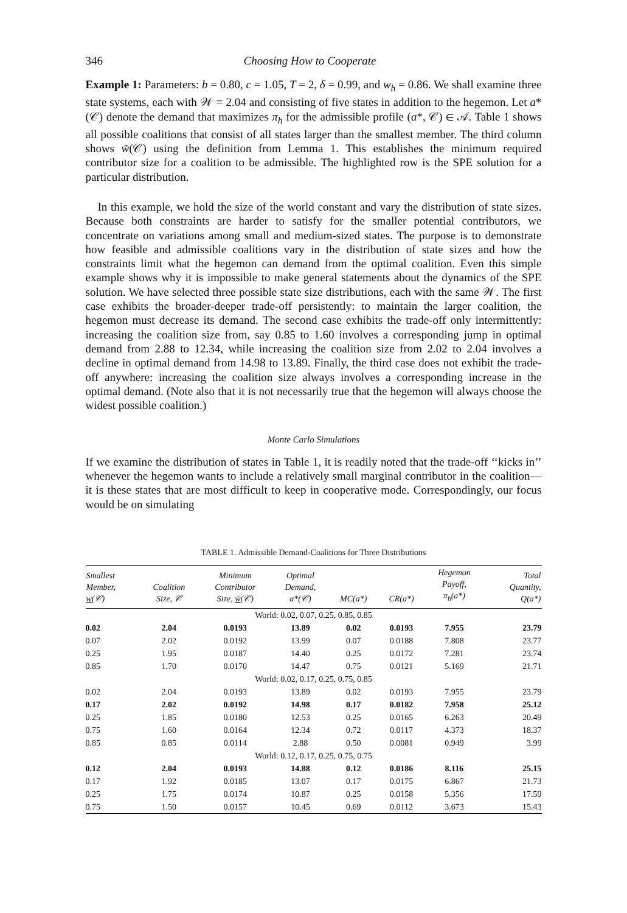346 Choosing How to Cooperate
Example 1: Parameters: b = 0.80, c = 1.05, T = 2, δ = 0.99, and w<sub>h</sub> = 0.86. We shall examine three state systems, each with 𝒲 = 2.04 and consisting of five states in addition to the hegemon. Let a*(𝒞) denote the demand that maximizes π<sub>h</sub> for the admissible profile (a*, 𝒞) ∈ 𝒜. Table 1 shows all possible coalitions that consist of all states larger than the smallest member. The third column shows w̃(𝒞) using the definition from Lemma 1. This establishes the minimum required contributor size for a coalition to be admissible. The highlighted row is the SPE solution for a particular distribution.
In this example, we hold the size of the world constant and vary the distribution of state sizes. Because both constraints are harder to satisfy for the smaller potential contributors, we concentrate on variations among small and medium-sized states. The purpose is to demonstrate how feasible and admissible coalitions vary in the distribution of state sizes and how the constraints limit what the hegemon can demand from the optimal coalition. Even this simple example shows why it is impossible to make general statements about the dynamics of the SPE solution. We have selected three possible state size distributions, each with the same 𝒲. The first case exhibits the broader-deeper trade-off persistently: to maintain the larger coalition, the hegemon must decrease its demand. The second case exhibits the trade-off only intermittently: increasing the coalition size from, say 0.85 to 1.60 involves a corresponding jump in optimal demand from 2.88 to 12.34, while increasing the coalition size from 2.02 to 2.04 involves a decline in optimal demand from 14.98 to 13.89. Finally, the third case does not exhibit the trade-off anywhere: increasing the coalition size always involves a corresponding increase in the optimal demand. (Note also that it is not necessarily true that the hegemon will always choose the widest possible coalition.)
Monte Carlo Simulations
If we examine the distribution of states in Table 1, it is readily noted that the trade-off ‘‘kicks in’’ whenever the hegemon wants to include a relatively small marginal contributor in the coalition—it is these states that are most difficult to keep in cooperative mode. Correspondingly, our focus would be on simulating
TABLE 1. Admissible Demand-Coalitions for Three Distributions
| Smallest Member, w (𝒞) | Coalition Size, 𝒞 | Minimum Contributor Size, w̃ (𝒞) | Optimal Demand, a*(𝒞) | MC(a*) | CR(a*) | Hegemon Payoff, π<sub>h</sub>(a*) | Total Quantity, Q(a*) |
| --- | --- | --- | --- | --- | --- | --- | --- |
| World: 0.02, 0.07, 0.25, 0.85, 0.85 | | | | | | | |
| 0.02 | 2.04 | 0.0193 | 13.89 | 0.02 | 0.0193 | 7.955 | 23.79 |
| 0.07 | 2.02 | 0.0192 | 13.99 | 0.07 | 0.0188 | 7.808 | 23.77 |
| 0.25 | 1.95 | 0.0187 | 14.40 | 0.25 | 0.0172 | 7.281 | 23.74 |
| 0.85 | 1.70 | 0.0170 | 14.47 | 0.75 | 0.0121 | 5.169 | 21.71 |
| World: 0.02, 0.17, 0.25, 0.75, 0.85 | | | | | | | |
| 0.02 | 2.04 | 0.0193 | 13.89 | 0.02 | 0.0193 | 7.955 | 23.79 |
| 0.17 | 2.02 | 0.0192 | 14.98 | 0.17 | 0.0182 | 7.958 | 25.12 |
| 0.25 | 1.85 | 0.0180 | 12.53 | 0.25 | 0.0165 | 6.263 | 20.49 |
| 0.75 | 1.60 | 0.0164 | 12.34 | 0.72 | 0.0117 | 4.373 | 18.37 |
| 0.85 | 0.85 | 0.0114 | 2.88 | 0.50 | 0.0081 | 0.949 | 3.99 |
| World: 0.12, 0.17, 0.25, 0.75, 0.75 | | | | | | | |
| 0.12 | 2.04 | 0.0193 | 14.88 | 0.12 | 0.0186 | 8.116 | 25.15 |
| 0.17 | 1.92 | 0.0185 | 13.07 | 0.17 | 0.0175 | 6.867 | 21.73 |
| 0.25 | 1.75 | 0.0174 | 10.87 | 0.25 | 0.0158 | 5.356 | 17.59 |
| 0.75 | 1.50 | 0.0157 | 10.45 | 0.69 | 0.0112 | 3.673 | 15.43 |